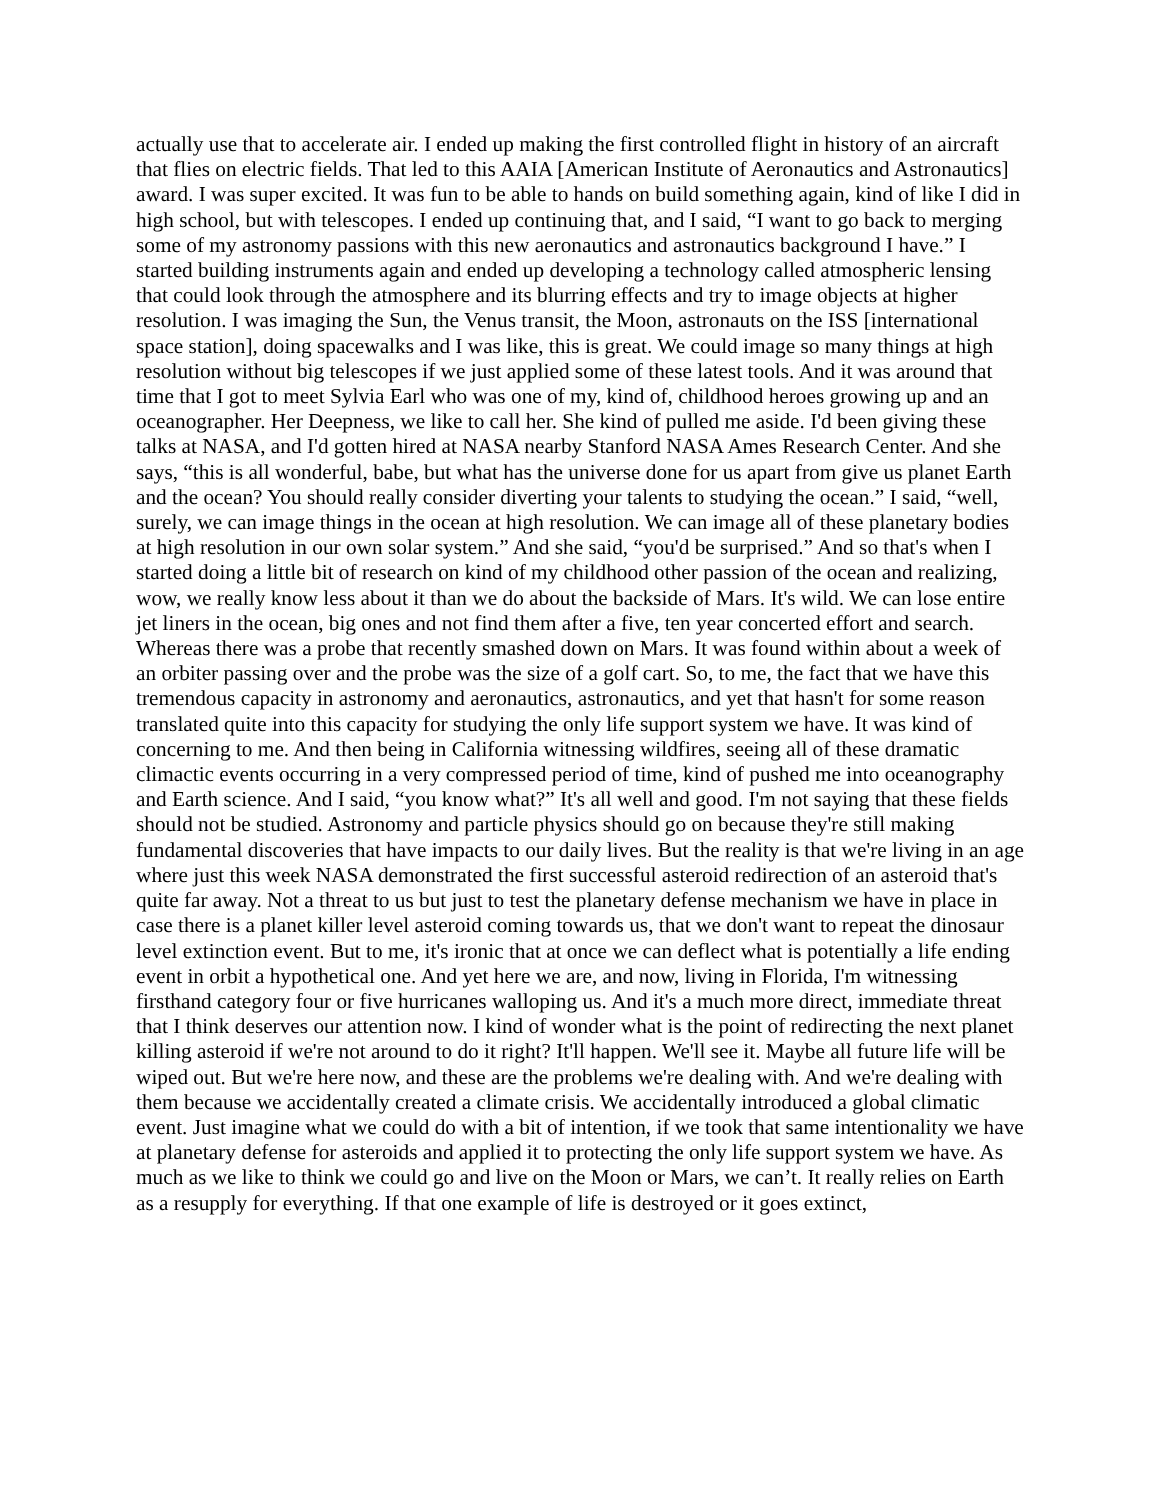actually use that to accelerate air. I ended up making the first controlled flight in history of an aircraft that flies on electric fields. That led to this AAIA [American Institute of Aeronautics and Astronautics] award. I was super excited. It was fun to be able to hands on build something again, kind of like I did in high school, but with telescopes. I ended up continuing that, and I said, “I want to go back to merging some of my astronomy passions with this new aeronautics and astronautics background I have.” I started building instruments again and ended up developing a technology called atmospheric lensing that could look through the atmosphere and its blurring effects and try to image objects at higher resolution. I was imaging the Sun, the Venus transit, the Moon, astronauts on the ISS [international space station], doing spacewalks and I was like, this is great. We could image so many things at high resolution without big telescopes if we just applied some of these latest tools. And it was around that time that I got to meet Sylvia Earl who was one of my, kind of, childhood heroes growing up and an oceanographer. Her Deepness, we like to call her. She kind of pulled me aside. I'd been giving these talks at NASA, and I'd gotten hired at NASA nearby Stanford NASA Ames Research Center. And she says, “this is all wonderful, babe, but what has the universe done for us apart from give us planet Earth and the ocean? You should really consider diverting your talents to studying the ocean.” I said, “well, surely, we can image things in the ocean at high resolution. We can image all of these planetary bodies at high resolution in our own solar system.” And she said, “you'd be surprised.” And so that's when I started doing a little bit of research on kind of my childhood other passion of the ocean and realizing, wow, we really know less about it than we do about the backside of Mars. It's wild. We can lose entire jet liners in the ocean, big ones and not find them after a five, ten year concerted effort and search. Whereas there was a probe that recently smashed down on Mars. It was found within about a week of an orbiter passing over and the probe was the size of a golf cart. So, to me, the fact that we have this tremendous capacity in astronomy and aeronautics, astronautics, and yet that hasn't for some reason translated quite into this capacity for studying the only life support system we have. It was kind of concerning to me. And then being in California witnessing wildfires, seeing all of these dramatic climactic events occurring in a very compressed period of time, kind of pushed me into oceanography and Earth science. And I said, “you know what?” It's all well and good. I'm not saying that these fields should not be studied. Astronomy and particle physics should go on because they're still making fundamental discoveries that have impacts to our daily lives. But the reality is that we're living in an age where just this week NASA demonstrated the first successful asteroid redirection of an asteroid that's quite far away. Not a threat to us but just to test the planetary defense mechanism we have in place in case there is a planet killer level asteroid coming towards us, that we don't want to repeat the dinosaur level extinction event. But to me, it's ironic that at once we can deflect what is potentially a life ending event in orbit a hypothetical one. And yet here we are, and now, living in Florida, I'm witnessing firsthand category four or five hurricanes walloping us. And it's a much more direct, immediate threat that I think deserves our attention now. I kind of wonder what is the point of redirecting the next planet killing asteroid if we're not around to do it right? It'll happen. We'll see it. Maybe all future life will be wiped out. But we're here now, and these are the problems we're dealing with. And we're dealing with them because we accidentally created a climate crisis. We accidentally introduced a global climatic event. Just imagine what we could do with a bit of intention, if we took that same intentionality we have at planetary defense for asteroids and applied it to protecting the only life support system we have. As much as we like to think we could go and live on the Moon or Mars, we can’t. It really relies on Earth as a resupply for everything. If that one example of life is destroyed or it goes extinct,